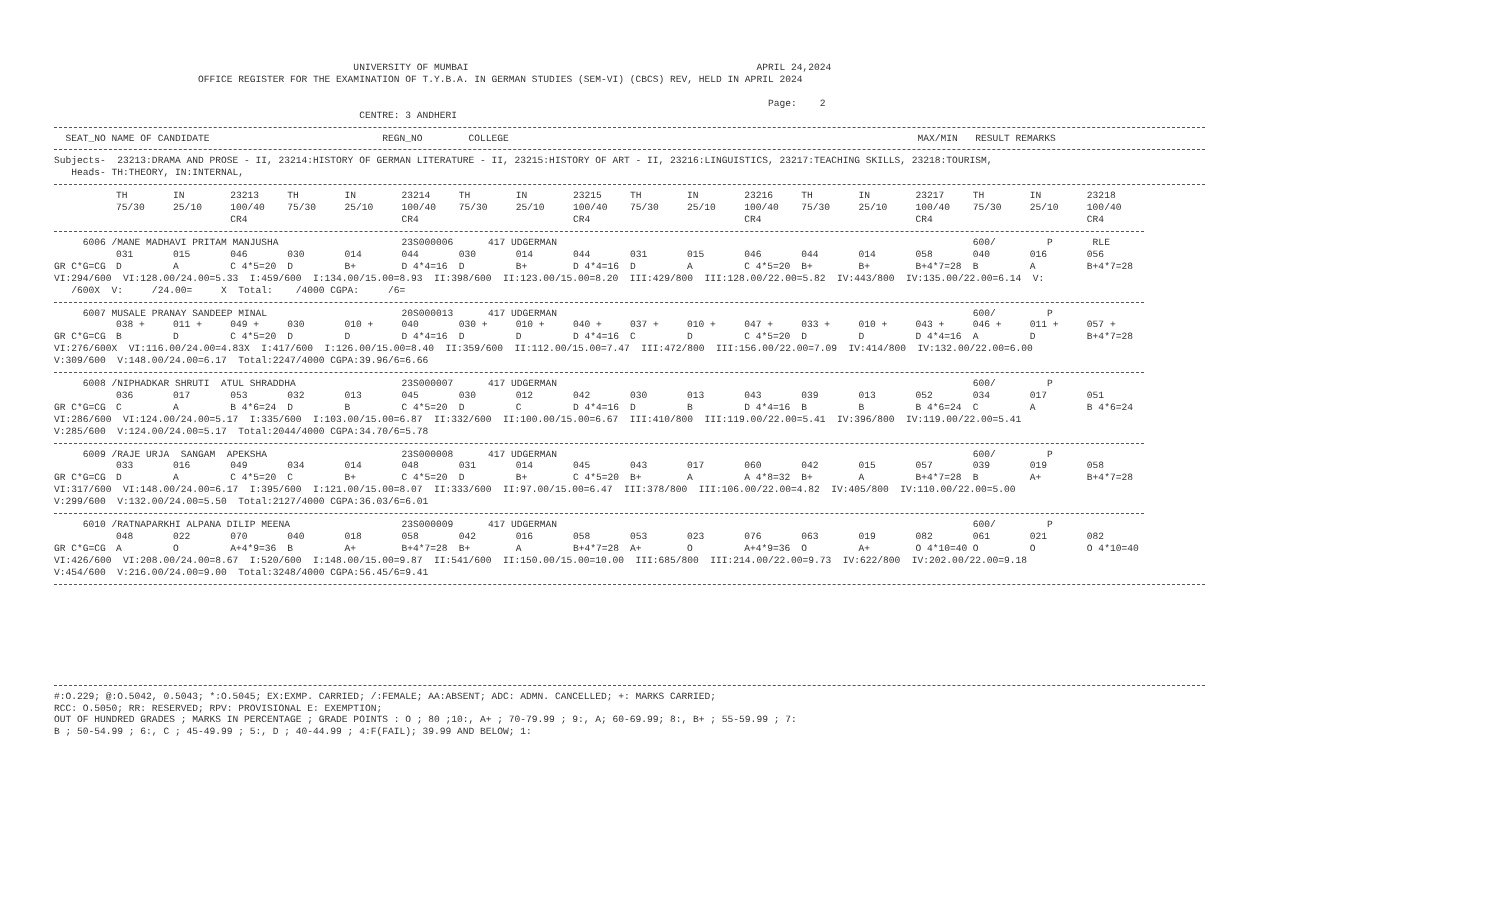UNIVERSITY OF MUMBAI                                                  APRIL 24,2024
                         OFFICE REGISTER FOR THE EXAMINATION OF T.Y.B.A. IN GERMAN STUDIES (SEM-VI) (CBCS) REV, HELD IN APRIL 2024

                                                                                                                            Page:    2
                                                     CENTRE: 3 ANDHERI
  SEAT_NO NAME OF CANDIDATE                              REGN_NO        COLLEGE                                                                       MAX/MIN   RESULT REMARKS
Subjects-  23213:DRAMA AND PROSE - II, 23214:HISTORY OF GERMAN LITERATURE - II, 23215:HISTORY OF ART - II, 23216:LINGUISTICS, 23217:TEACHING SKILLS, 23218:TOURISM,
   Heads- TH:THEORY, IN:INTERNAL,
| | TH 75/30 | IN 25/10 | 23213 100/40 CR4 | TH 75/30 | IN 25/10 | 23214 100/40 CR4 | TH 75/30 | IN 25/10 | 23215 100/40 CR4 | TH 75/30 | IN 25/10 | 23216 100/40 CR4 | TH 75/30 | IN 25/10 | 23217 100/40 CR4 | TH 75/30 | IN 25/10 | 23218 100/40 CR4 |
| --- | --- | --- | --- | --- | --- | --- | --- | --- | --- | --- | --- | --- | --- | --- | --- | --- | --- | --- |
| 6006 /MANE MADHAVI PRITAM MANJUSHA | | | | | | 23S000006 417 UDGERMAN | | | | | | | | | | 600/ | P | RLE |
| | 031 | 015 | 046 | 030 | 014 | 044 | 030 | 014 | 044 | 031 | 015 | 046 | 044 | 014 | 058 | 040 | 016 | 056 |
| GR C*G=CG | D | A | C 4*5=20 | D | B+ | D 4*4=16 | D | B+ | D 4*4=16 | D | A | C 4*5=20 | B+ | B+ | B+4*7=28 | B | A | B+4*7=28 |
| VI:294/600 VI:128.00/24.00=5.33 I:459/600 I:134.00/15.00=8.93 II:398/600 II:123.00/15.00=8.20 III:429/800 III:128.00/22.00=5.82 IV:443/800 IV:135.00/22.00=6.14 V: /600X V: /24.00= X Total: /4000 CGPA: /6= | | | | | | | | | | | | | | | | | | |
| 6007 MUSALE PRANAY SANDEEP MINAL | | | | | | 20S000013 417 UDGERMAN | | | | | | | | | | 600/ | P | |
| | 038 + | 011 + | 049 + | 030 | 010 + | 040 | 030 + | 010 + | 040 + | 037 + | 010 + | 047 + | 033 + | 010 + | 043 + | 046 + | 011 + | 057 + |
| GR C*G=CG | B | D | C 4*5=20 | D | D | D 4*4=16 | D | D | D 4*4=16 | C | D | C 4*5=20 | D | D | D 4*4=16 | A | D | B+4*7=28 |
| VI:276/600X VI:116.00/24.00=4.83X I:417/600 I:126.00/15.00=8.40 II:359/600 II:112.00/15.00=7.47 III:472/800 III:156.00/22.00=7.09 IV:414/800 IV:132.00/22.00=6.00 V:309/600 V:148.00/24.00=6.17 Total:2247/4000 CGPA:39.96/6=6.66 | | | | | | | | | | | | | | | | | | |
| 6008 /NIPHADKAR SHRUTI ATUL SHRADDHA | | | | | | 23S000007 417 UDGERMAN | | | | | | | | | | 600/ | P | |
| | 036 | 017 | 053 | 032 | 013 | 045 | 030 | 012 | 042 | 030 | 013 | 043 | 039 | 013 | 052 | 034 | 017 | 051 |
| GR C*G=CG | C | A | B 4*6=24 | D | B | C 4*5=20 | D | C | D 4*4=16 | D | B | D 4*4=16 | B | B | B 4*6=24 | C | A | B 4*6=24 |
| VI:286/600 VI:124.00/24.00=5.17 I:335/600 I:103.00/15.00=6.87 II:332/600 II:100.00/15.00=6.67 III:410/800 III:119.00/22.00=5.41 IV:396/800 IV:119.00/22.00=5.41 V:285/600 V:124.00/24.00=5.17 Total:2044/4000 CGPA:34.70/6=5.78 | | | | | | | | | | | | | | | | | | |
| 6009 /RAJE URJA SANGAM APEKSHA | | | | | | 23S000008 417 UDGERMAN | | | | | | | | | | 600/ | P | |
| | 033 | 016 | 049 | 034 | 014 | 048 | 031 | 014 | 045 | 043 | 017 | 060 | 042 | 015 | 057 | 039 | 019 | 058 |
| GR C*G=CG | D | A | C 4*5=20 | C | B+ | C 4*5=20 | D | B+ | C 4*5=20 | B+ | A | A 4*8=32 | B+ | A | B+4*7=28 | B | A+ | B+4*7=28 |
| VI:317/600 VI:148.00/24.00=6.17 I:395/600 I:121.00/15.00=8.07 II:333/600 II:97.00/15.00=6.47 III:378/800 III:106.00/22.00=4.82 IV:405/800 IV:110.00/22.00=5.00 V:299/600 V:132.00/24.00=5.50 Total:2127/4000 CGPA:36.03/6=6.01 | | | | | | | | | | | | | | | | | | |
| 6010 /RATNAPARKHI ALPANA DILIP MEENA | | | | | | 23S000009 417 UDGERMAN | | | | | | | | | | 600/ | P | |
| | 048 | 022 | 070 | 040 | 018 | 058 | 042 | 016 | 058 | 053 | 023 | 076 | 063 | 019 | 082 | 061 | 021 | 082 |
| GR C*G=CG | A | O | A+4*9=36 | B | A+ | B+4*7=28 | B+ | A | B+4*7=28 | A+ | O | A+4*9=36 | O | A+ | O 4*10=40 | O | O | O 4*10=40 |
| VI:426/600 VI:208.00/24.00=8.67 I:520/600 I:148.00/15.00=9.87 II:541/600 II:150.00/15.00=10.00 III:685/800 III:214.00/22.00=9.73 IV:622/800 IV:202.00/22.00=9.18 V:454/600 V:216.00/24.00=9.00 Total:3248/4000 CGPA:56.45/6=9.41 | | | | | | | | | | | | | | | | | | |
#:O.229; @:O.5042, 0.5043; *:O.5045; EX:EXMP. CARRIED; /:FEMALE; AA:ABSENT; ADC: ADMN. CANCELLED; +: MARKS CARRIED;
RCC: O.5050; RR: RESERVED; RPV: PROVISIONAL E: EXEMPTION;
OUT OF HUNDRED GRADES ; MARKS IN PERCENTAGE ; GRADE POINTS : O ; 80 ;10:, A+ ; 70-79.99 ; 9:, A; 60-69.99; 8:, B+ ; 55-59.99 ; 7:
B ; 50-54.99 ; 6:, C ; 45-49.99 ; 5:, D ; 40-44.99 ; 4:F(FAIL); 39.99 AND BELOW; 1: